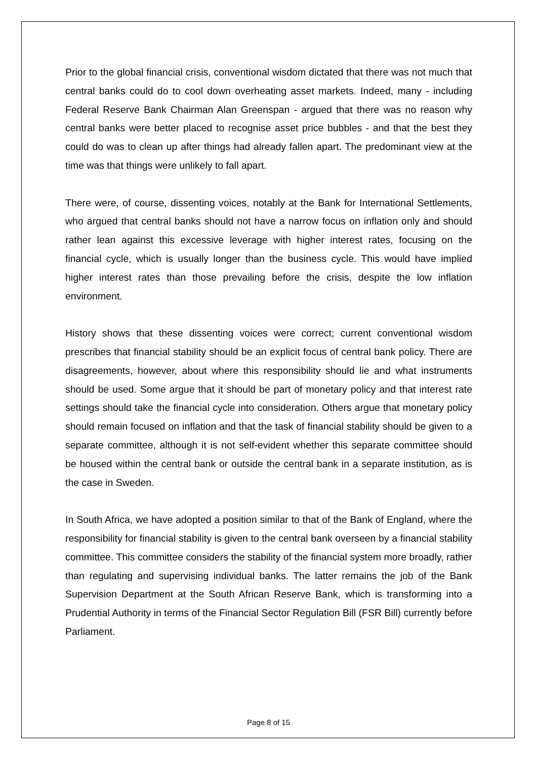Prior to the global financial crisis, conventional wisdom dictated that there was not much that central banks could do to cool down overheating asset markets. Indeed, many - including Federal Reserve Bank Chairman Alan Greenspan - argued that there was no reason why central banks were better placed to recognise asset price bubbles - and that the best they could do was to clean up after things had already fallen apart. The predominant view at the time was that things were unlikely to fall apart.
There were, of course, dissenting voices, notably at the Bank for International Settlements, who argued that central banks should not have a narrow focus on inflation only and should rather lean against this excessive leverage with higher interest rates, focusing on the financial cycle, which is usually longer than the business cycle. This would have implied higher interest rates than those prevailing before the crisis, despite the low inflation environment.
History shows that these dissenting voices were correct; current conventional wisdom prescribes that financial stability should be an explicit focus of central bank policy. There are disagreements, however, about where this responsibility should lie and what instruments should be used. Some argue that it should be part of monetary policy and that interest rate settings should take the financial cycle into consideration. Others argue that monetary policy should remain focused on inflation and that the task of financial stability should be given to a separate committee, although it is not self-evident whether this separate committee should be housed within the central bank or outside the central bank in a separate institution, as is the case in Sweden.
In South Africa, we have adopted a position similar to that of the Bank of England, where the responsibility for financial stability is given to the central bank overseen by a financial stability committee. This committee considers the stability of the financial system more broadly, rather than regulating and supervising individual banks. The latter remains the job of the Bank Supervision Department at the South African Reserve Bank, which is transforming into a Prudential Authority in terms of the Financial Sector Regulation Bill (FSR Bill) currently before Parliament.
Page 8 of 15